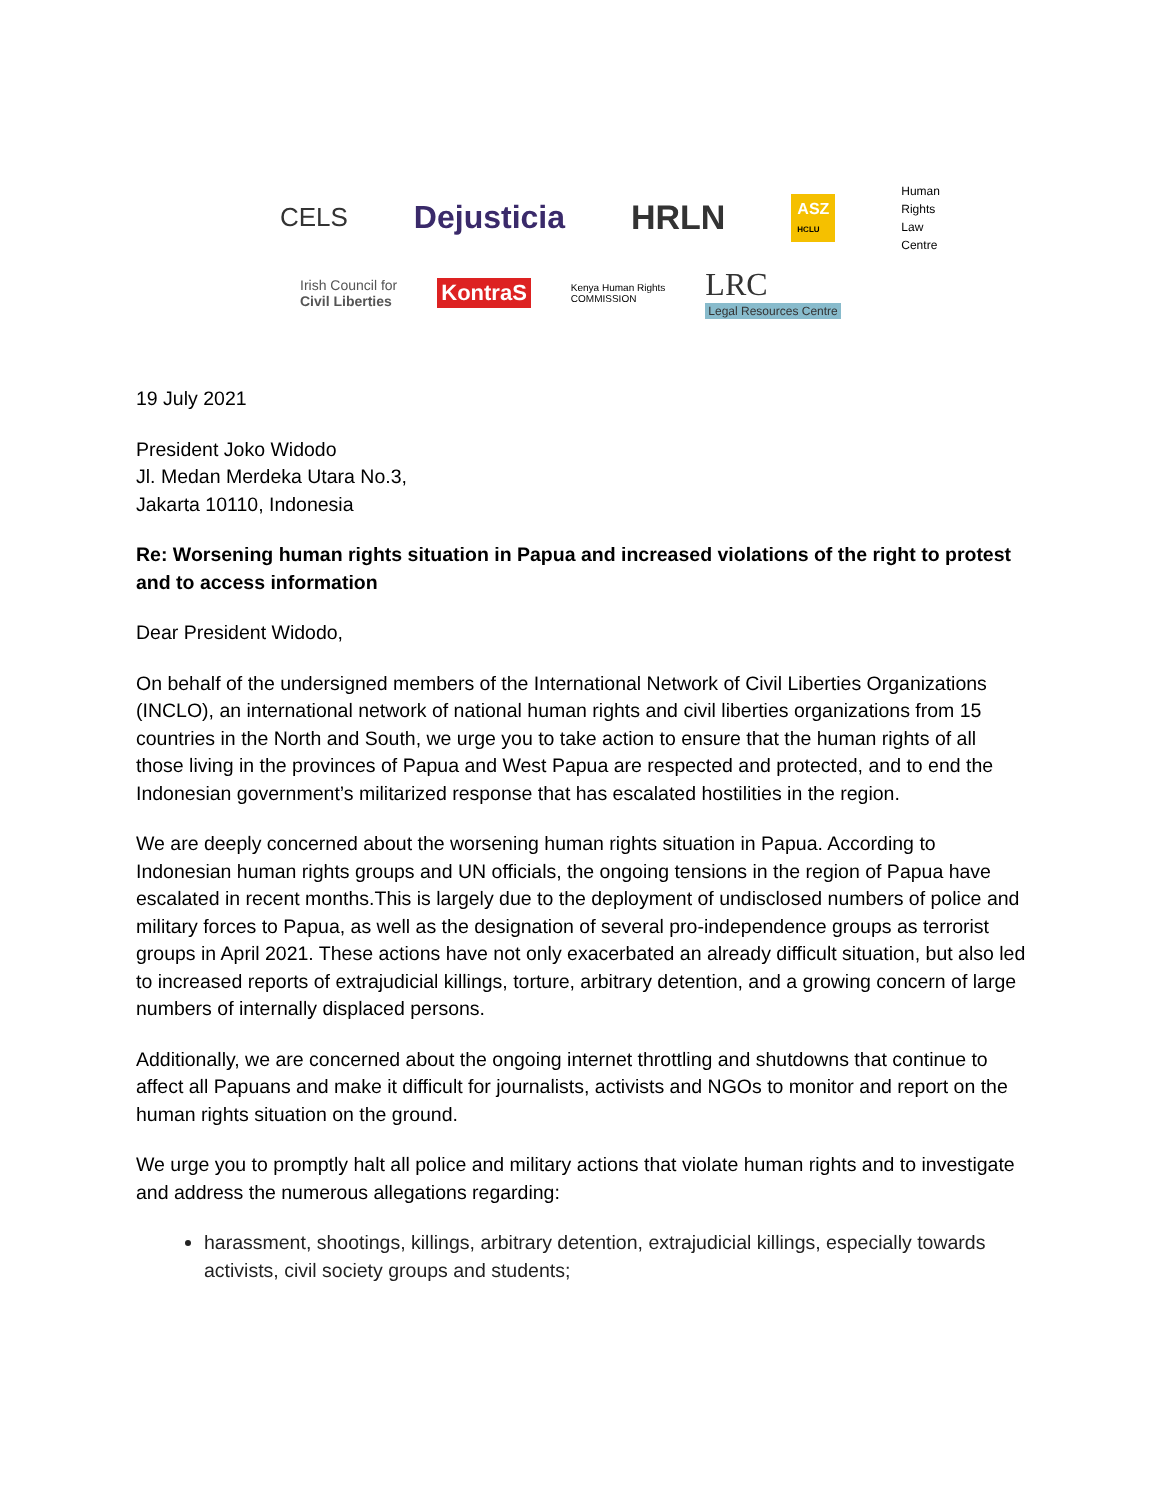CELS
Dejusticia HRLN
ASZ
HCLU
Human
Rights
Law
Centre
Irish Council for
Civil Liberties
KontraS
Kenya Human Rights
COMMISSION
LRC
Legal Resources Centre
19 July 2021
President Joko Widodo
Jl. Medan Merdeka Utara No.3,
Jakarta 10110, Indonesia
Re: Worsening human rights situation in Papua and increased violations of the right to protest and to access information
Dear President Widodo,
On behalf of the undersigned members of the International Network of Civil Liberties Organizations (INCLO), an international network of national human rights and civil liberties organizations from 15 countries in the North and South, we urge you to take action to ensure that the human rights of all those living in the provinces of Papua and West Papua are respected and protected, and to end the Indonesian government’s militarized response that has escalated hostilities in the region.
We are deeply concerned about the worsening human rights situation in Papua. According to Indonesian human rights groups and UN officials, the ongoing tensions in the region of Papua have escalated in recent months.This is largely due to the deployment of undisclosed numbers of police and military forces to Papua, as well as the designation of several pro-independence groups as terrorist groups in April 2021. These actions have not only exacerbated an already difficult situation, but also led to increased reports of extrajudicial killings, torture, arbitrary detention, and a growing concern of large numbers of internally displaced persons.
Additionally, we are concerned about the ongoing internet throttling and shutdowns that continue to affect all Papuans and make it difficult for journalists, activists and NGOs to monitor and report on the human rights situation on the ground.
We urge you to promptly halt all police and military actions that violate human rights and to investigate and address the numerous allegations regarding:
harassment, shootings, killings, arbitrary detention, extrajudicial killings, especially towards activists, civil society groups and students;